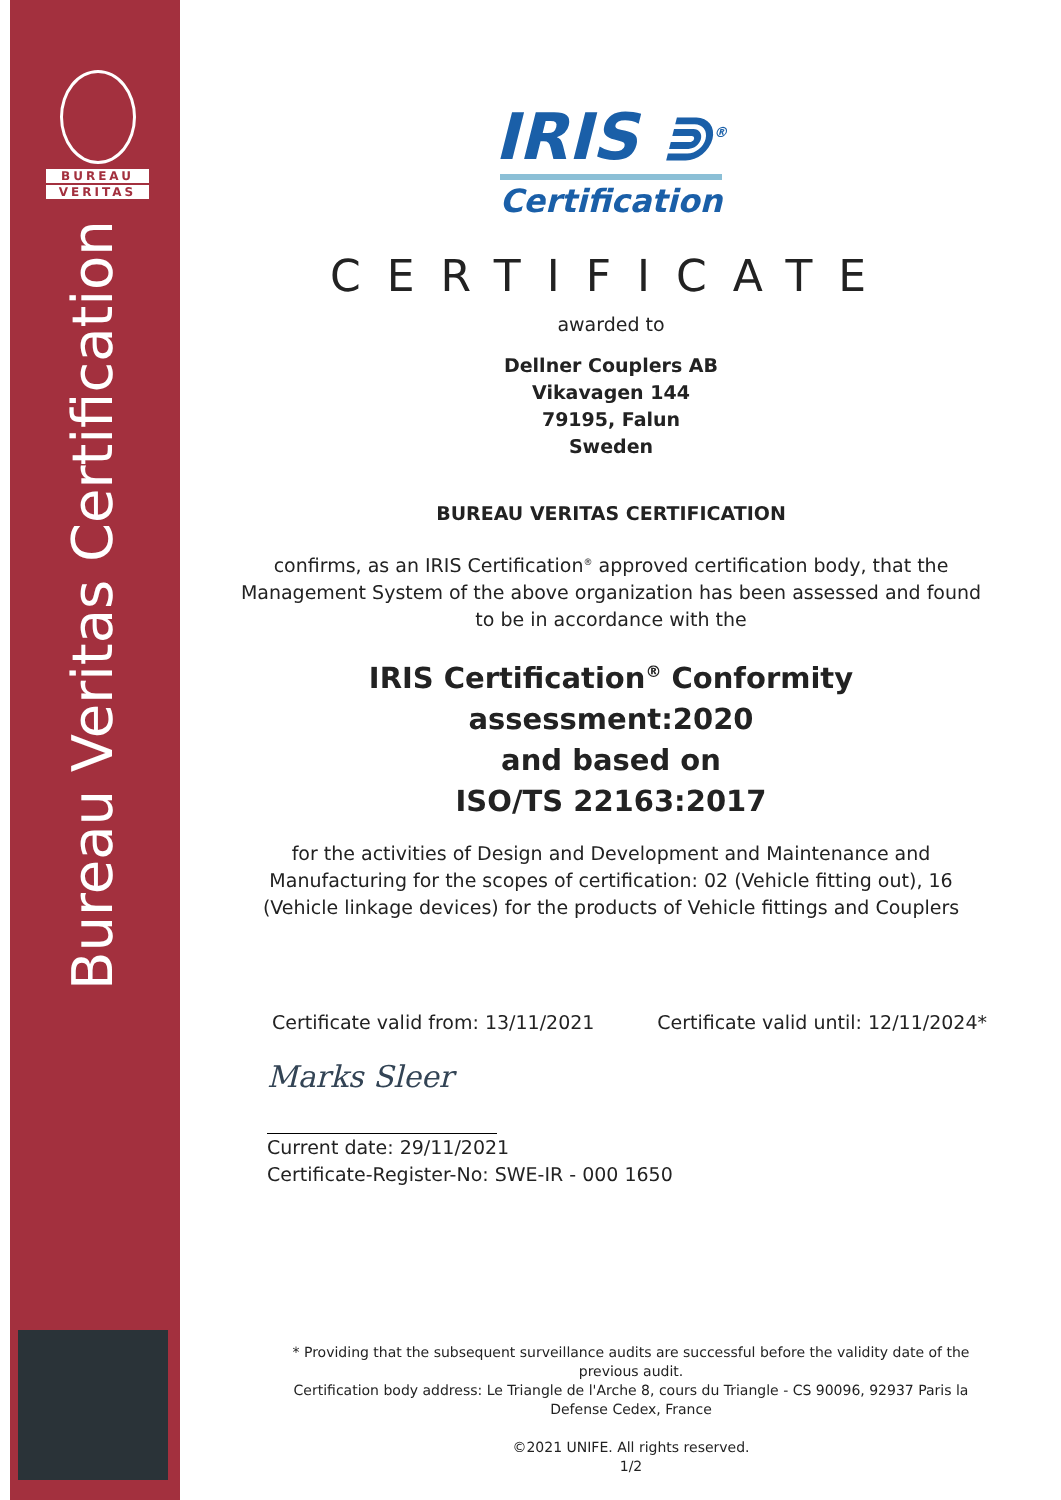BUREAU
VERITAS
Bureau Veritas Certification
IRIS ⋑<sup>®</sup>
Certification
CERTIFICATE
awarded to
Dellner Couplers AB
Vikavagen 144
79195, Falun
Sweden
BUREAU VERITAS CERTIFICATION
confirms, as an IRIS Certification<sup>®</sup> approved certification body, that the Management System of the above organization has been assessed and found to be in accordance with the
IRIS Certification<sup>®</sup> Conformity assessment:2020
and based on
ISO/TS 22163:2017
for the activities of Design and Development and Maintenance and Manufacturing for the scopes of certification: 02 (Vehicle fitting out), 16 (Vehicle linkage devices) for the products of Vehicle fittings and Couplers
Certificate valid from: 13/11/2021 Certificate valid until: 12/11/2024*
Marks Sleer
Current date: 29/11/2021
Certificate-Register-No: SWE-IR - 000 1650
* Providing that the subsequent surveillance audits are successful before the validity date of the previous audit.
Certification body address: Le Triangle de l'Arche 8, cours du Triangle - CS 90096, 92937 Paris la Defense Cedex, France
©2021 UNIFE. All rights reserved.
1/2